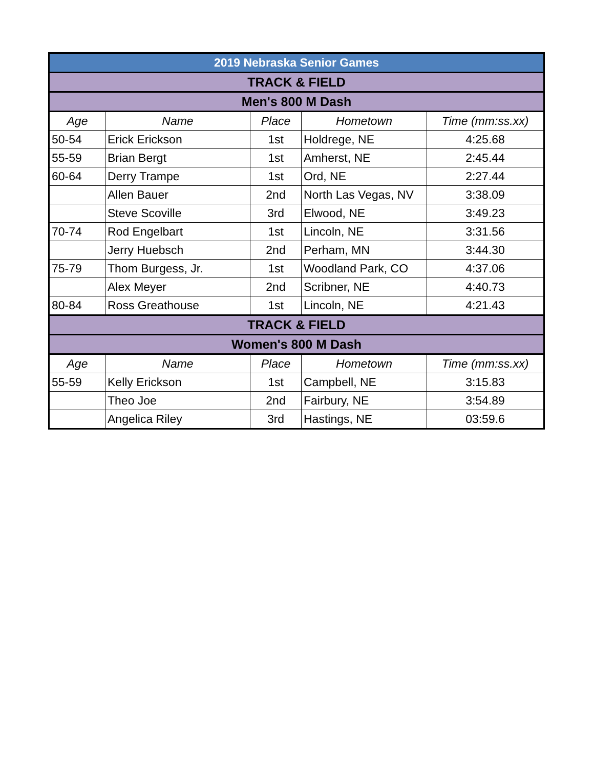| 2019 Nebraska Senior Games | | | | |
| TRACK & FIELD | | | | |
| Men's 800 M Dash | | | | |
| Age | Name | Place | Hometown | Time (mm:ss.xx) |
| 50-54 | Erick Erickson | 1st | Holdrege, NE | 4:25.68 |
| 55-59 | Brian Bergt | 1st | Amherst, NE | 2:45.44 |
| 60-64 | Derry Trampe | 1st | Ord, NE | 2:27.44 |
| | Allen Bauer | 2nd | North Las Vegas, NV | 3:38.09 |
| | Steve Scoville | 3rd | Elwood, NE | 3:49.23 |
| 70-74 | Rod Engelbart | 1st | Lincoln, NE | 3:31.56 |
| | Jerry Huebsch | 2nd | Perham, MN | 3:44.30 |
| 75-79 | Thom Burgess, Jr. | 1st | Woodland Park, CO | 4:37.06 |
| | Alex Meyer | 2nd | Scribner, NE | 4:40.73 |
| 80-84 | Ross Greathouse | 1st | Lincoln, NE | 4:21.43 |
| TRACK & FIELD | | | | |
| Women's 800 M Dash | | | | |
| Age | Name | Place | Hometown | Time (mm:ss.xx) |
| 55-59 | Kelly Erickson | 1st | Campbell, NE | 3:15.83 |
| | Theo Joe | 2nd | Fairbury, NE | 3:54.89 |
| | Angelica Riley | 3rd | Hastings, NE | 03:59.6 |